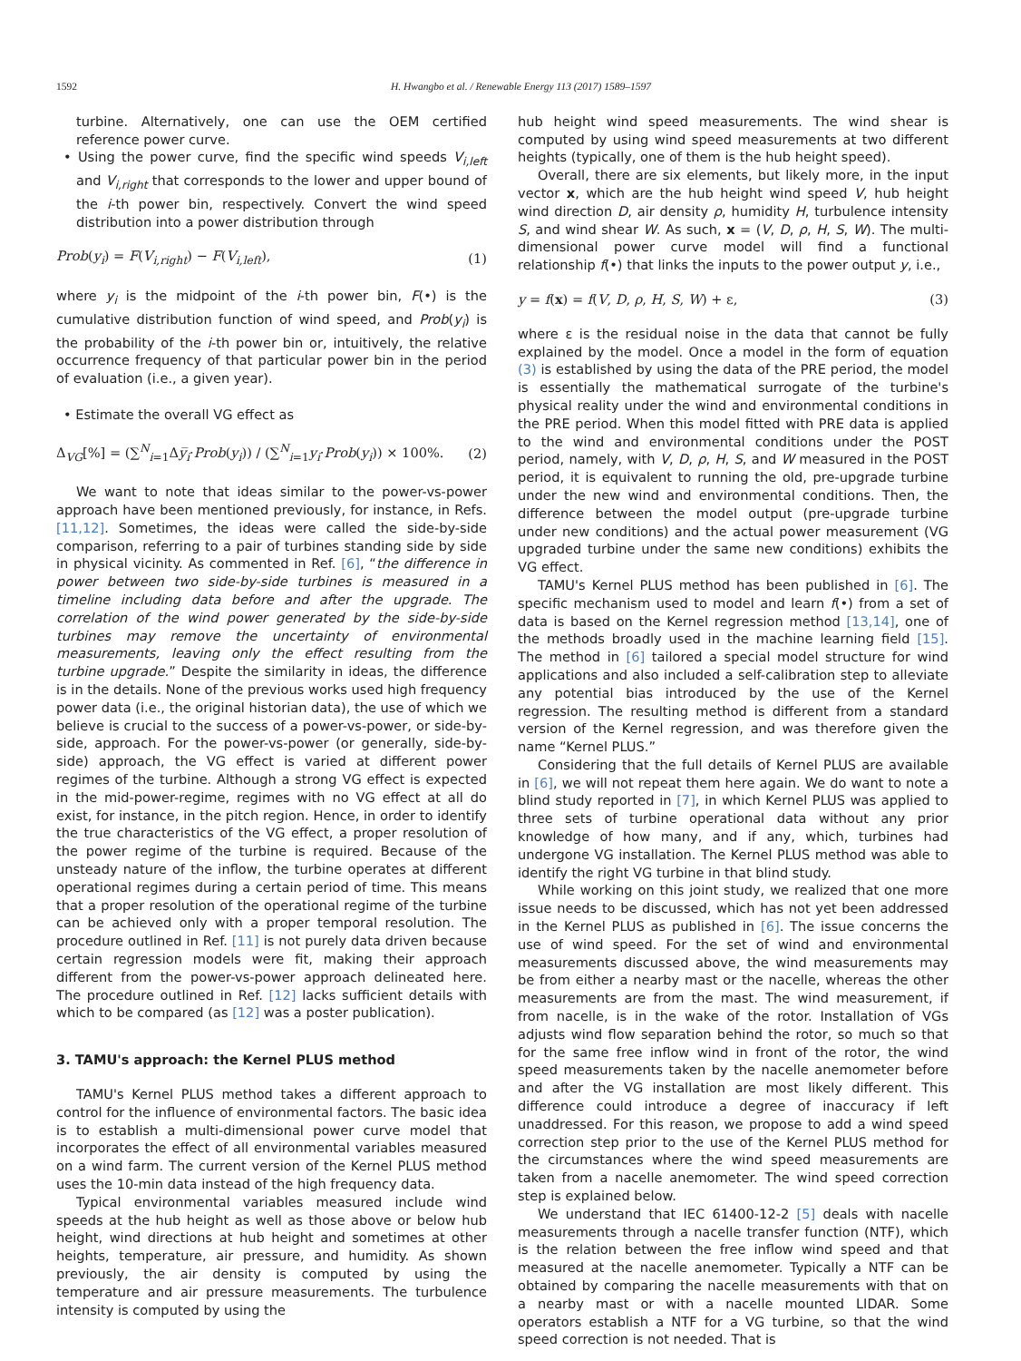1592 H. Hwangbo et al. / Renewable Energy 113 (2017) 1589–1597
turbine. Alternatively, one can use the OEM certified reference power curve.
• Using the power curve, find the specific wind speeds V<sub>i,left</sub> and V<sub>i,right</sub> that corresponds to the lower and upper bound of the i-th power bin, respectively. Convert the wind speed distribution into a power distribution through
Prob(y<sub>i</sub>) = F(V<sub>i,right</sub>) − F(V<sub>i,left</sub>), (1)
where y<sub>i</sub> is the midpoint of the i-th power bin, F(•) is the cumulative distribution function of wind speed, and Prob(y<sub>i</sub>) is the probability of the i-th power bin or, intuitively, the relative occurrence frequency of that particular power bin in the period of evaluation (i.e., a given year).
• Estimate the overall VG effect as
Δ<sub>VG</sub>[%] = (∑<sup>N</sup><sub>i=1</sub>Δy̅<sub>i</sub>·Prob(y<sub>i</sub>)) / (∑<sup>N</sup><sub>i=1</sub>y<sub>i</sub>·Prob(y<sub>i</sub>)) × 100%. (2)
We want to note that ideas similar to the power-vs-power approach have been mentioned previously, for instance, in Refs. [11,12]. Sometimes, the ideas were called the side-by-side comparison, referring to a pair of turbines standing side by side in physical vicinity. As commented in Ref. [6], “the difference in power between two side-by-side turbines is measured in a timeline including data before and after the upgrade. The correlation of the wind power generated by the side-by-side turbines may remove the uncertainty of environmental measurements, leaving only the effect resulting from the turbine upgrade.” Despite the similarity in ideas, the difference is in the details. None of the previous works used high frequency power data (i.e., the original historian data), the use of which we believe is crucial to the success of a power-vs-power, or side-by-side, approach. For the power-vs-power (or generally, side-by-side) approach, the VG effect is varied at different power regimes of the turbine. Although a strong VG effect is expected in the mid-power-regime, regimes with no VG effect at all do exist, for instance, in the pitch region. Hence, in order to identify the true characteristics of the VG effect, a proper resolution of the power regime of the turbine is required. Because of the unsteady nature of the inflow, the turbine operates at different operational regimes during a certain period of time. This means that a proper resolution of the operational regime of the turbine can be achieved only with a proper temporal resolution. The procedure outlined in Ref. [11] is not purely data driven because certain regression models were fit, making their approach different from the power-vs-power approach delineated here. The procedure outlined in Ref. [12] lacks sufficient details with which to be compared (as [12] was a poster publication).
3. TAMU's approach: the Kernel PLUS method
TAMU's Kernel PLUS method takes a different approach to control for the influence of environmental factors. The basic idea is to establish a multi-dimensional power curve model that incorporates the effect of all environmental variables measured on a wind farm. The current version of the Kernel PLUS method uses the 10-min data instead of the high frequency data.
Typical environmental variables measured include wind speeds at the hub height as well as those above or below hub height, wind directions at hub height and sometimes at other heights, temperature, air pressure, and humidity. As shown previously, the air density is computed by using the temperature and air pressure measurements. The turbulence intensity is computed by using the
hub height wind speed measurements. The wind shear is computed by using wind speed measurements at two different heights (typically, one of them is the hub height speed).
Overall, there are six elements, but likely more, in the input vector x, which are the hub height wind speed V, hub height wind direction D, air density ρ, humidity H, turbulence intensity S, and wind shear W. As such, x = (V, D, ρ, H, S, W). The multi-dimensional power curve model will find a functional relationship f(•) that links the inputs to the power output y, i.e.,
y = f(x) = f(V, D, ρ, H, S, W) + ε, (3)
where ε is the residual noise in the data that cannot be fully explained by the model. Once a model in the form of equation (3) is established by using the data of the PRE period, the model is essentially the mathematical surrogate of the turbine's physical reality under the wind and environmental conditions in the PRE period. When this model fitted with PRE data is applied to the wind and environmental conditions under the POST period, namely, with V, D, ρ, H, S, and W measured in the POST period, it is equivalent to running the old, pre-upgrade turbine under the new wind and environmental conditions. Then, the difference between the model output (pre-upgrade turbine under new conditions) and the actual power measurement (VG upgraded turbine under the same new conditions) exhibits the VG effect.
TAMU's Kernel PLUS method has been published in [6]. The specific mechanism used to model and learn f(•) from a set of data is based on the Kernel regression method [13,14], one of the methods broadly used in the machine learning field [15]. The method in [6] tailored a special model structure for wind applications and also included a self-calibration step to alleviate any potential bias introduced by the use of the Kernel regression. The resulting method is different from a standard version of the Kernel regression, and was therefore given the name “Kernel PLUS.”
Considering that the full details of Kernel PLUS are available in [6], we will not repeat them here again. We do want to note a blind study reported in [7], in which Kernel PLUS was applied to three sets of turbine operational data without any prior knowledge of how many, and if any, which, turbines had undergone VG installation. The Kernel PLUS method was able to identify the right VG turbine in that blind study.
While working on this joint study, we realized that one more issue needs to be discussed, which has not yet been addressed in the Kernel PLUS as published in [6]. The issue concerns the use of wind speed. For the set of wind and environmental measurements discussed above, the wind measurements may be from either a nearby mast or the nacelle, whereas the other measurements are from the mast. The wind measurement, if from nacelle, is in the wake of the rotor. Installation of VGs adjusts wind flow separation behind the rotor, so much so that for the same free inflow wind in front of the rotor, the wind speed measurements taken by the nacelle anemometer before and after the VG installation are most likely different. This difference could introduce a degree of inaccuracy if left unaddressed. For this reason, we propose to add a wind speed correction step prior to the use of the Kernel PLUS method for the circumstances where the wind speed measurements are taken from a nacelle anemometer. The wind speed correction step is explained below.
We understand that IEC 61400-12-2 [5] deals with nacelle measurements through a nacelle transfer function (NTF), which is the relation between the free inflow wind speed and that measured at the nacelle anemometer. Typically a NTF can be obtained by comparing the nacelle measurements with that on a nearby mast or with a nacelle mounted LIDAR. Some operators establish a NTF for a VG turbine, so that the wind speed correction is not needed. That is